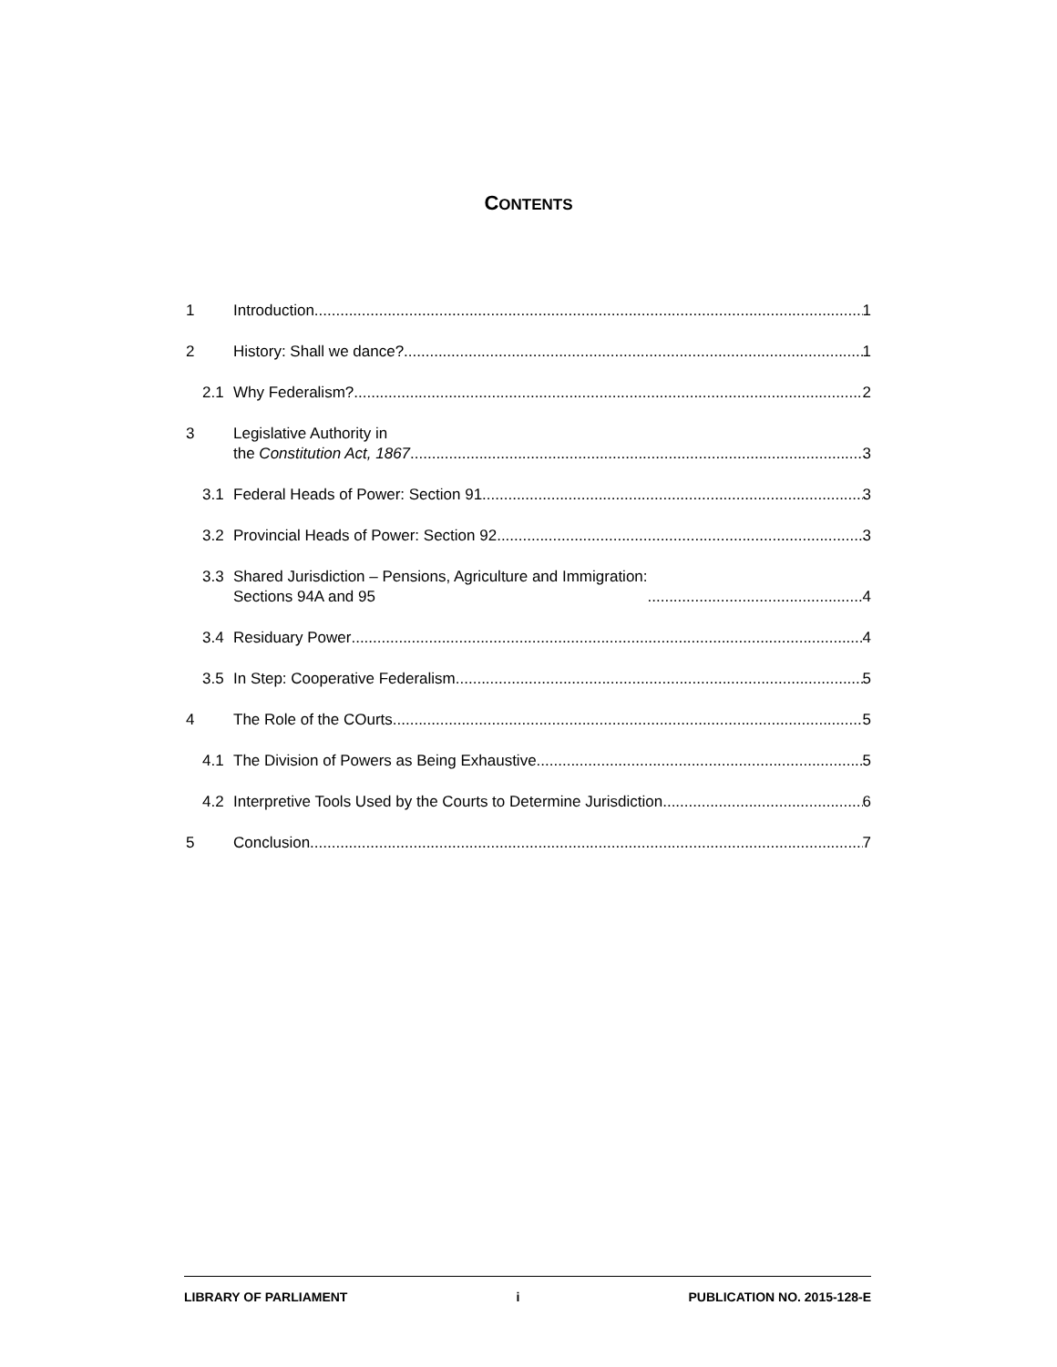CONTENTS
1 Introduction 1
2 History: Shall we dance? 1
2.1 Why Federalism? 2
3 Legislative Authority in
the Constitution Act, 1867 3
3.1 Federal Heads of Power: Section 91 3
3.2 Provincial Heads of Power: Section 92 3
3.3 Shared Jurisdiction – Pensions, Agriculture and Immigration:
Sections 94A and 95 4
3.4 Residuary Power 4
3.5 In Step: Cooperative Federalism 5
4 The Role of the COurts 5
4.1 The Division of Powers as Being Exhaustive 5
4.2 Interpretive Tools Used by the Courts to Determine Jurisdiction 6
5 Conclusion 7
LIBRARY OF PARLIAMENT i PUBLICATION NO. 2015-128-E